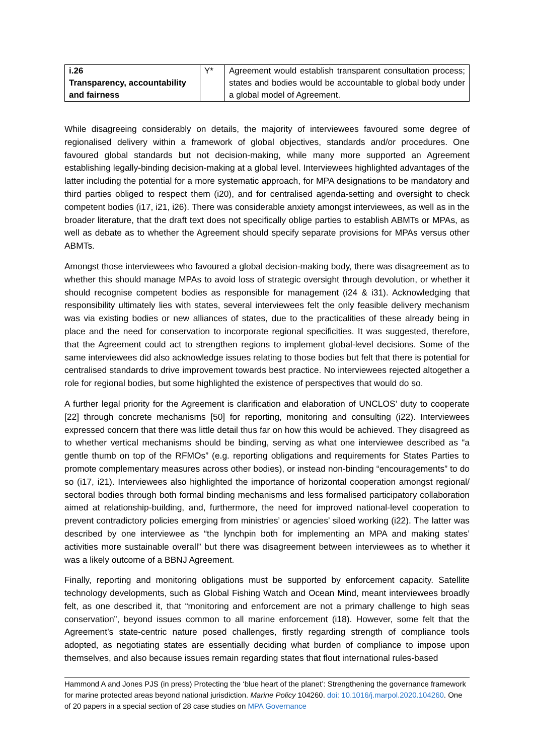| i.26 Transparency, accountability and fairness | Y* | Agreement would establish transparent consultation process; states and bodies would be accountable to global body under a global model of Agreement. |
While disagreeing considerably on details, the majority of interviewees favoured some degree of regionalised delivery within a framework of global objectives, standards and/or procedures. One favoured global standards but not decision-making, while many more supported an Agreement establishing legally-binding decision-making at a global level. Interviewees highlighted advantages of the latter including the potential for a more systematic approach, for MPA designations to be mandatory and third parties obliged to respect them (i20), and for centralised agenda-setting and oversight to check competent bodies (i17, i21, i26). There was considerable anxiety amongst interviewees, as well as in the broader literature, that the draft text does not specifically oblige parties to establish ABMTs or MPAs, as well as debate as to whether the Agreement should specify separate provisions for MPAs versus other ABMTs.
Amongst those interviewees who favoured a global decision-making body, there was disagreement as to whether this should manage MPAs to avoid loss of strategic oversight through devolution, or whether it should recognise competent bodies as responsible for management (i24 & i31). Acknowledging that responsibility ultimately lies with states, several interviewees felt the only feasible delivery mechanism was via existing bodies or new alliances of states, due to the practicalities of these already being in place and the need for conservation to incorporate regional specificities. It was suggested, therefore, that the Agreement could act to strengthen regions to implement global-level decisions. Some of the same interviewees did also acknowledge issues relating to those bodies but felt that there is potential for centralised standards to drive improvement towards best practice. No interviewees rejected altogether a role for regional bodies, but some highlighted the existence of perspectives that would do so.
A further legal priority for the Agreement is clarification and elaboration of UNCLOS’ duty to cooperate [22] through concrete mechanisms [50] for reporting, monitoring and consulting (i22). Interviewees expressed concern that there was little detail thus far on how this would be achieved. They disagreed as to whether vertical mechanisms should be binding, serving as what one interviewee described as “a gentle thumb on top of the RFMOs” (e.g. reporting obligations and requirements for States Parties to promote complementary measures across other bodies), or instead non-binding “encouragements” to do so (i17, i21). Interviewees also highlighted the importance of horizontal cooperation amongst regional/ sectoral bodies through both formal binding mechanisms and less formalised participatory collaboration aimed at relationship-building, and, furthermore, the need for improved national-level cooperation to prevent contradictory policies emerging from ministries’ or agencies’ siloed working (i22). The latter was described by one interviewee as “the lynchpin both for implementing an MPA and making states’ activities more sustainable overall” but there was disagreement between interviewees as to whether it was a likely outcome of a BBNJ Agreement.
Finally, reporting and monitoring obligations must be supported by enforcement capacity. Satellite technology developments, such as Global Fishing Watch and Ocean Mind, meant interviewees broadly felt, as one described it, that “monitoring and enforcement are not a primary challenge to high seas conservation”, beyond issues common to all marine enforcement (i18). However, some felt that the Agreement’s state-centric nature posed challenges, firstly regarding strength of compliance tools adopted, as negotiating states are essentially deciding what burden of compliance to impose upon themselves, and also because issues remain regarding states that flout international rules-based
Hammond A and Jones PJS (in press) Protecting the ‘blue heart of the planet’: Strengthening the governance framework for marine protected areas beyond national jurisdiction. Marine Policy 104260. doi: 10.1016/j.marpol.2020.104260. One of 20 papers in a special section of 28 case studies on MPA Governance